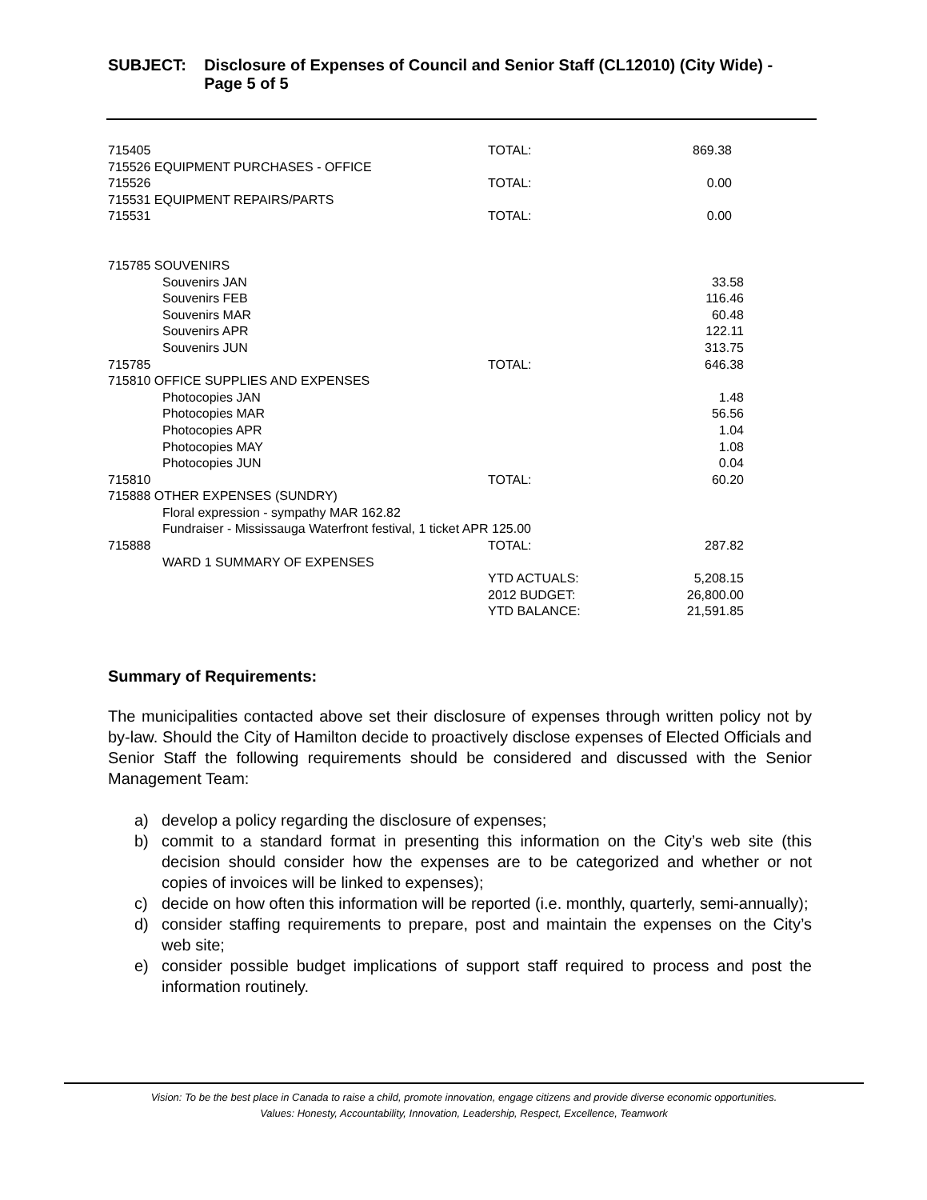SUBJECT: Disclosure of Expenses of Council and Senior Staff (CL12010) (City Wide) - Page 5 of 5
| 715405 | TOTAL: | 869.38 |
| 715526 EQUIPMENT PURCHASES - OFFICE | | |
| 715526 | TOTAL: | 0.00 |
| 715531 EQUIPMENT REPAIRS/PARTS | | |
| 715531 | TOTAL: | 0.00 |
| 715785 SOUVENIRS | | |
| Souvenirs JAN | | 33.58 |
| Souvenirs FEB | | 116.46 |
| Souvenirs MAR | | 60.48 |
| Souvenirs APR | | 122.11 |
| Souvenirs JUN | | 313.75 |
| 715785 | TOTAL: | 646.38 |
| 715810 OFFICE SUPPLIES AND EXPENSES | | |
| Photocopies JAN | | 1.48 |
| Photocopies MAR | | 56.56 |
| Photocopies APR | | 1.04 |
| Photocopies MAY | | 1.08 |
| Photocopies JUN | | 0.04 |
| 715810 | TOTAL: | 60.20 |
| 715888 OTHER EXPENSES (SUNDRY) | | |
| Floral expression - sympathy MAR 162.82 | | |
| Fundraiser - Mississauga Waterfront festival, 1 ticket APR 125.00 | | |
| 715888 | TOTAL: | 287.82 |
| WARD 1 SUMMARY OF EXPENSES | | |
| | YTD ACTUALS: | 5,208.15 |
| | 2012 BUDGET: | 26,800.00 |
| | YTD BALANCE: | 21,591.85 |
Summary of Requirements:
The municipalities contacted above set their disclosure of expenses through written policy not by by-law. Should the City of Hamilton decide to proactively disclose expenses of Elected Officials and Senior Staff the following requirements should be considered and discussed with the Senior Management Team:
a) develop a policy regarding the disclosure of expenses;
b) commit to a standard format in presenting this information on the City’s web site (this decision should consider how the expenses are to be categorized and whether or not copies of invoices will be linked to expenses);
c) decide on how often this information will be reported (i.e. monthly, quarterly, semi-annually);
d) consider staffing requirements to prepare, post and maintain the expenses on the City’s web site;
e) consider possible budget implications of support staff required to process and post the information routinely.
Vision: To be the best place in Canada to raise a child, promote innovation, engage citizens and provide diverse economic opportunities.
Values: Honesty, Accountability, Innovation, Leadership, Respect, Excellence, Teamwork